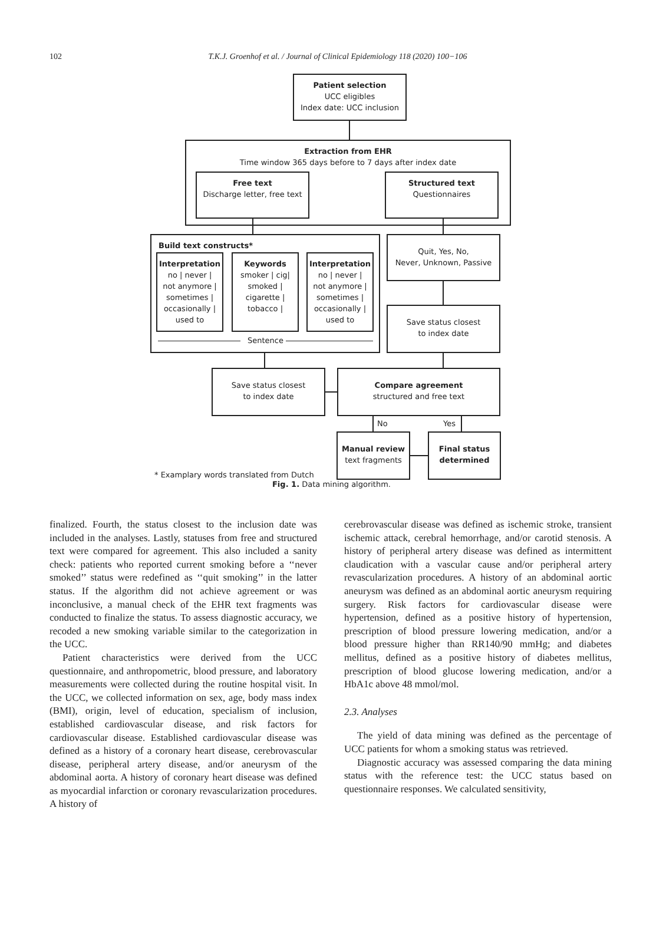102
T.K.J. Groenhof et al. / Journal of Clinical Epidemiology 118 (2020) 100−106
Patient selection
UCC eligibles
Index date: UCC inclusion
Extraction from EHR
Time window 365 days before to 7 days after index date
Free text
Discharge letter, free text
Structured text
Questionnaires
Build text constructs*
Interpretation
no | never |
not anymore |
sometimes |
occasionally |
used to
Keywords
smoker | cig|
smoked |
cigarette |
tobacco |
Interpretation
no | never |
not anymore |
sometimes |
occasionally |
used to
Sentence
Quit, Yes, No,
Never, Unknown, Passive
Save status closest
to index date
Save status closest
to index date
Compare agreement
structured and free text
No Yes
Manual review
text fragments
Final status
determined
* Examplary words translated from Dutch
Fig. 1. Data mining algorithm.
finalized. Fourth, the status closest to the inclusion date was included in the analyses. Lastly, statuses from free and structured text were compared for agreement. This also included a sanity check: patients who reported current smoking before a ‘‘never smoked’’ status were redefined as ‘‘quit smoking’’ in the latter status. If the algorithm did not achieve agreement or was inconclusive, a manual check of the EHR text fragments was conducted to finalize the status. To assess diagnostic accuracy, we recoded a new smoking variable similar to the categorization in the UCC.
Patient characteristics were derived from the UCC questionnaire, and anthropometric, blood pressure, and laboratory measurements were collected during the routine hospital visit. In the UCC, we collected information on sex, age, body mass index (BMI), origin, level of education, specialism of inclusion, established cardiovascular disease, and risk factors for cardiovascular disease. Established cardiovascular disease was defined as a history of a coronary heart disease, cerebrovascular disease, peripheral artery disease, and/or aneurysm of the abdominal aorta. A history of coronary heart disease was defined as myocardial infarction or coronary revascularization procedures. A history of
cerebrovascular disease was defined as ischemic stroke, transient ischemic attack, cerebral hemorrhage, and/or carotid stenosis. A history of peripheral artery disease was defined as intermittent claudication with a vascular cause and/or peripheral artery revascularization procedures. A history of an abdominal aortic aneurysm was defined as an abdominal aortic aneurysm requiring surgery. Risk factors for cardiovascular disease were hypertension, defined as a positive history of hypertension, prescription of blood pressure lowering medication, and/or a blood pressure higher than RR140/90 mmHg; and diabetes mellitus, defined as a positive history of diabetes mellitus, prescription of blood glucose lowering medication, and/or a HbA1c above 48 mmol/mol.
2.3. Analyses
The yield of data mining was defined as the percentage of UCC patients for whom a smoking status was retrieved.
Diagnostic accuracy was assessed comparing the data mining status with the reference test: the UCC status based on questionnaire responses. We calculated sensitivity,